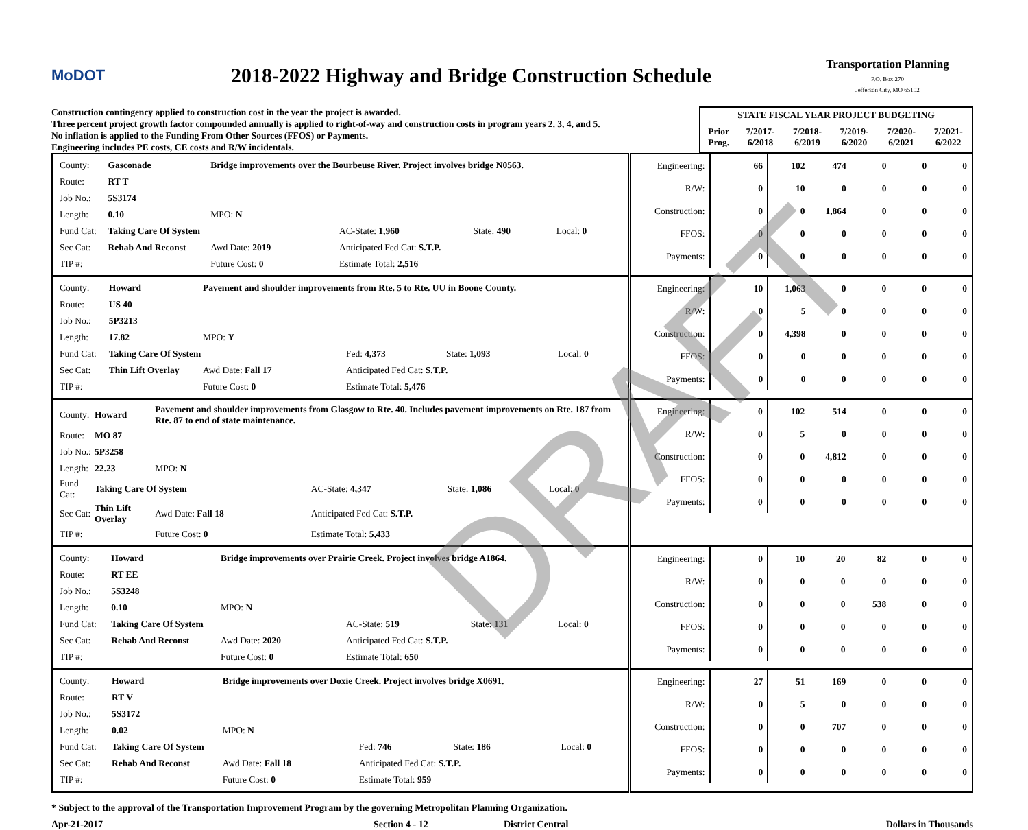MoDOT
2018-2022 Highway and Bridge Construction Schedule
Transportation Planning
P.O. Box 270
Jefferson City, MO 65102
Construction contingency applied to construction cost in the year the project is awarded.
Three percent project growth factor compounded annually is applied to right-of-way and construction costs in program years 2, 3, 4, and 5.
No inflation is applied to the Funding From Other Sources (FFOS) or Payments.
Engineering includes PE costs, CE costs and R/W incidentals.
| STATE FISCAL YEAR PROJECT BUDGETING | | | | | |
| Prior Prog. | 7/2017- 6/2018 | 7/2018- 6/2019 | 7/2019- 6/2020 | 7/2020- 6/2021 | 7/2021- 6/2022 |
| / County: / Gasconade / Bridge improvements over the Bourbeuse River. Project involves bridge N0563. / / / / / Route: / RT T / / / / / / Job No.: / 5S3174 / / / / / / Length: / 0.10 / MPO: N / / / / / Fund Cat: / Taking Care Of System / / AC-State: 1,960 / State: 490 / Local: 0 / / Sec Cat: / Rehab And Reconst / Awd Date: 2019 / Anticipated Fed Cat: S.T.P. / / / / TIP #: / / Future Cost: 0 / Estimate Total: 2,516 / / / | / Engineering: / 66 / 102 / 474 / 0 / 0 / 0 / / R/W: / 0 / 10 / 0 / 0 / 0 / 0 / / Construction: / 0 / 0 / 1,864 / 0 / 0 / 0 / / FFOS: / 0 / 0 / 0 / 0 / 0 / 0 / / Payments: / 0 / 0 / 0 / 0 / 0 / 0 / |
| / County: / Howard / Pavement and shoulder improvements from Rte. 5 to Rte. UU in Boone County. / / / / / Route: / US 40 / / / / / / Job No.: / 5P3213 / / / / / / Length: / 17.82 / MPO: Y / / / / / Fund Cat: / Taking Care Of System / / Fed: 4,373 / State: 1,093 / Local: 0 / / Sec Cat: / Thin Lift Overlay / Awd Date: Fall 17 / Anticipated Fed Cat: S.T.P. / / / / TIP #: / / Future Cost: 0 / Estimate Total: 5,476 / / / | / Engineering: / 10 / 1,063 / 0 / 0 / 0 / 0 / / R/W: / 0 / 5 / 0 / 0 / 0 / 0 / / Construction: / 0 / 4,398 / 0 / 0 / 0 / 0 / / FFOS: / 0 / 0 / 0 / 0 / 0 / 0 / / Payments: / 0 / 0 / 0 / 0 / 0 / 0 / |
| / County: / Howard / Pavement and shoulder improvements from Glasgow to Rte. 40. Includes pavement improvements on Rte. 187 from Rte. 87 to end of state maintenance. / / / / / Route: / MO 87 / / / / / / Job No.: / 5P3258 / / / / / / Length: / 22.23 / MPO: N / / / / / Fund Cat: / Taking Care Of System / / AC-State: 4,347 / State: 1,086 / Local: 0 / / Sec Cat: / Thin Lift Overlay / Awd Date: Fall 18 / Anticipated Fed Cat: S.T.P. / / / / TIP #: / / Future Cost: 0 / Estimate Total: 5,433 / / / | / Engineering: / 0 / 102 / 514 / 0 / 0 / 0 / / R/W: / 0 / 5 / 0 / 0 / 0 / 0 / / Construction: / 0 / 0 / 4,812 / 0 / 0 / 0 / / FFOS: / 0 / 0 / 0 / 0 / 0 / 0 / / Payments: / 0 / 0 / 0 / 0 / 0 / 0 / |
| / County: / Howard / Bridge improvements over Prairie Creek. Project involves bridge A1864. / / / / / Route: / RT EE / / / / / / Job No.: / 5S3248 / / / / / / Length: / 0.10 / MPO: N / / / / / Fund Cat: / Taking Care Of System / / AC-State: 519 / State: 131 / Local: 0 / / Sec Cat: / Rehab And Reconst / Awd Date: 2020 / Anticipated Fed Cat: S.T.P. / / / / TIP #: / / Future Cost: 0 / Estimate Total: 650 / / / | / Engineering: / 0 / 10 / 20 / 82 / 0 / 0 / / R/W: / 0 / 0 / 0 / 0 / 0 / 0 / / Construction: / 0 / 0 / 0 / 538 / 0 / 0 / / FFOS: / 0 / 0 / 0 / 0 / 0 / 0 / / Payments: / 0 / 0 / 0 / 0 / 0 / 0 / |
| / County: / Howard / Bridge improvements over Doxie Creek. Project involves bridge X0691. / / / / / Route: / RT V / / / / / / Job No.: / 5S3172 / / / / / / Length: / 0.02 / MPO: N / / / / / Fund Cat: / Taking Care Of System / / Fed: 746 / State: 186 / Local: 0 / / Sec Cat: / Rehab And Reconst / Awd Date: Fall 18 / Anticipated Fed Cat: S.T.P. / / / / TIP #: / / Future Cost: 0 / Estimate Total: 959 / / / | / Engineering: / 27 / 51 / 169 / 0 / 0 / 0 / / R/W: / 0 / 5 / 0 / 0 / 0 / 0 / / Construction: / 0 / 0 / 707 / 0 / 0 / 0 / / FFOS: / 0 / 0 / 0 / 0 / 0 / 0 / / Payments: / 0 / 0 / 0 / 0 / 0 / 0 / |
* Subject to the approval of the Transportation Improvement Program by the governing Metropolitan Planning Organization.
Apr-21-2017 Section 4 - 12 District Central Dollars in Thousands
DRAFT